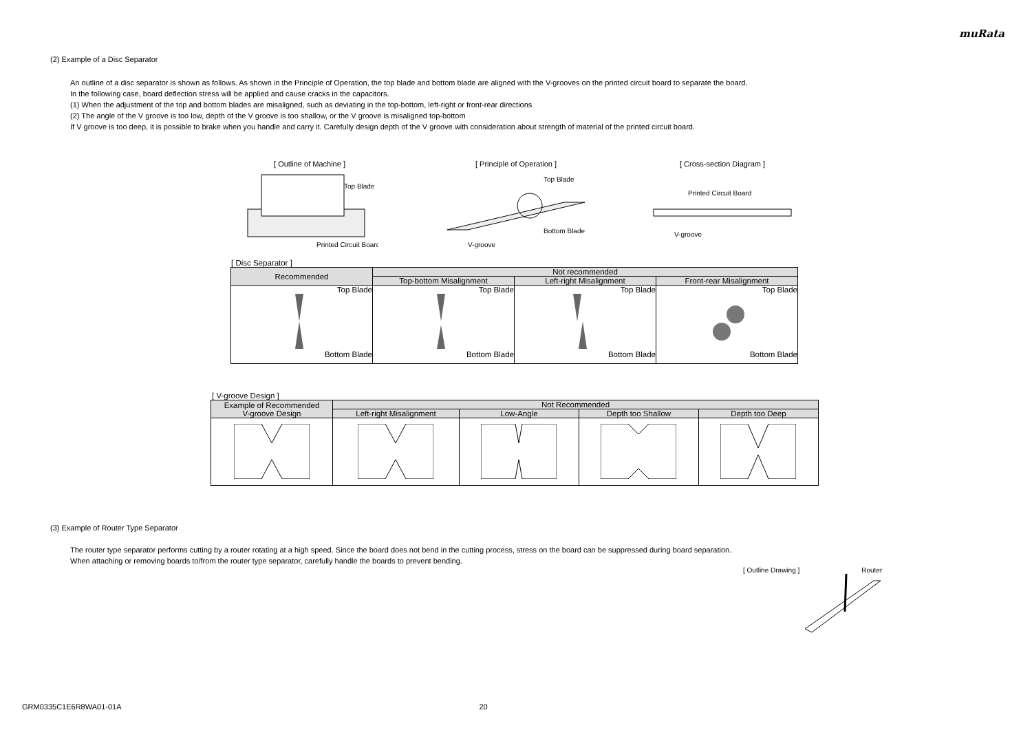muRata
(2) Example of a Disc Separator
An outline of a disc separator is shown as follows. As shown in the Principle of Operation, the top blade and bottom blade are aligned with the V-grooves on the printed circuit board to separate the board.
In the following case, board deflection stress will be applied and cause cracks in the capacitors.
(1) When the adjustment of the top and bottom blades are misaligned, such as deviating in the top-bottom, left-right or front-rear directions
(2) The angle of the V groove is too low, depth of the V groove is too shallow, or the V groove is misaligned top-bottom
If V groove is too deep, it is possible to brake when you handle and carry it. Carefully design depth of the V groove with consideration about strength of material of the printed circuit board.
[ Outline of Machine ]
Top Blade
Printed Circuit Board
[ Principle of Operation ]
Top Blade
Bottom Blade
V-groove
[ Cross-section Diagram ]
Printed Circuit Board
V-groove
[ Disc Separator ]
| Recommended | Not recommended | | |
| --- | --- | --- | --- |
| | Top-bottom Misalignment | Left-right Misalignment | Front-rear Misalignment |
| Top Blade Bottom Blade | Top Blade Bottom Blade | Top Blade Bottom Blade | Top Blade Bottom Blade |
[ V-groove Design ]
| Example of Recommended V-groove Design | Not Recommended | | | |
| --- | --- | --- | --- | --- |
| | Left-right Misalignment | Low-Angle | Depth too Shallow | Depth too Deep |
(3) Example of Router Type Separator
The router type separator performs cutting by a router rotating at a high speed. Since the board does not bend in the cutting process, stress on the board can be suppressed during board separation.
When attaching or removing boards to/from the router type separator, carefully handle the boards to prevent bending.
[ Outline Drawing ] Router
GRM0335C1E6R8WA01-01A 20